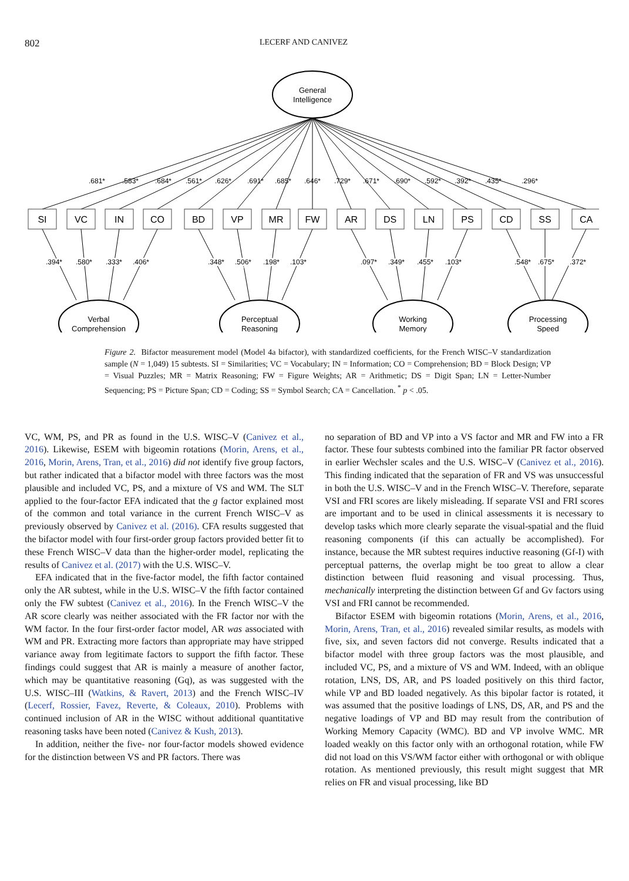802 LECERF AND CANIVEZ
General
Intelligence
.681*
.583*
.684*
.561*
.626*
.691*
.685*
.646*
.729*
.671*
.690*
.592*
.392*
.435*
.296*
SI
VC
IN
CO
BD
VP
MR
FW
AR
DS
LN
PS
CD
SS
CA
.394*
.580*
.333*
.406*
.348*
.506*
.198*
.103*
.097*
.349*
.455*
.103*
.548*
.675*
.372*
Verbal
Comprehension
Perceptual
Reasoning
Working
Memory
Processing
Speed
Figure 2. Bifactor measurement model (Model 4a bifactor), with standardized coefficients, for the French WISC–V standardization sample (N = 1,049) 15 subtests. SI = Similarities; VC = Vocabulary; IN = Information; CO = Comprehension; BD = Block Design; VP = Visual Puzzles; MR = Matrix Reasoning; FW = Figure Weights; AR = Arithmetic; DS = Digit Span; LN = Letter-Number Sequencing; PS = Picture Span; CD = Coding; SS = Symbol Search; CA = Cancellation. <sup>*</sup> p < .05.
VC, WM, PS, and PR as found in the U.S. WISC–V (Canivez et al., 2016). Likewise, ESEM with bigeomin rotations (Morin, Arens, et al., 2016, Morin, Arens, Tran, et al., 2016) did not identify five group factors, but rather indicated that a bifactor model with three factors was the most plausible and included VC, PS, and a mixture of VS and WM. The SLT applied to the four-factor EFA indicated that the g factor explained most of the common and total variance in the current French WISC–V as previously observed by Canivez et al. (2016). CFA results suggested that the bifactor model with four first-order group factors provided better fit to these French WISC–V data than the higher-order model, replicating the results of Canivez et al. (2017) with the U.S. WISC–V.
EFA indicated that in the five-factor model, the fifth factor contained only the AR subtest, while in the U.S. WISC–V the fifth factor contained only the FW subtest (Canivez et al., 2016). In the French WISC–V the AR score clearly was neither associated with the FR factor nor with the WM factor. In the four first-order factor model, AR was associated with WM and PR. Extracting more factors than appropriate may have stripped variance away from legitimate factors to support the fifth factor. These findings could suggest that AR is mainly a measure of another factor, which may be quantitative reasoning (Gq), as was suggested with the U.S. WISC–III (Watkins, & Ravert, 2013) and the French WISC–IV (Lecerf, Rossier, Favez, Reverte, & Coleaux, 2010). Problems with continued inclusion of AR in the WISC without additional quantitative reasoning tasks have been noted (Canivez & Kush, 2013).
In addition, neither the five- nor four-factor models showed evidence for the distinction between VS and PR factors. There was
no separation of BD and VP into a VS factor and MR and FW into a FR factor. These four subtests combined into the familiar PR factor observed in earlier Wechsler scales and the U.S. WISC–V (Canivez et al., 2016). This finding indicated that the separation of FR and VS was unsuccessful in both the U.S. WISC–V and in the French WISC–V. Therefore, separate VSI and FRI scores are likely misleading. If separate VSI and FRI scores are important and to be used in clinical assessments it is necessary to develop tasks which more clearly separate the visual-spatial and the fluid reasoning components (if this can actually be accomplished). For instance, because the MR subtest requires inductive reasoning (Gf-I) with perceptual patterns, the overlap might be too great to allow a clear distinction between fluid reasoning and visual processing. Thus, mechanically interpreting the distinction between Gf and Gv factors using VSI and FRI cannot be recommended.
Bifactor ESEM with bigeomin rotations (Morin, Arens, et al., 2016, Morin, Arens, Tran, et al., 2016) revealed similar results, as models with five, six, and seven factors did not converge. Results indicated that a bifactor model with three group factors was the most plausible, and included VC, PS, and a mixture of VS and WM. Indeed, with an oblique rotation, LNS, DS, AR, and PS loaded positively on this third factor, while VP and BD loaded negatively. As this bipolar factor is rotated, it was assumed that the positive loadings of LNS, DS, AR, and PS and the negative loadings of VP and BD may result from the contribution of Working Memory Capacity (WMC). BD and VP involve WMC. MR loaded weakly on this factor only with an orthogonal rotation, while FW did not load on this VS/WM factor either with orthogonal or with oblique rotation. As mentioned previously, this result might suggest that MR relies on FR and visual processing, like BD